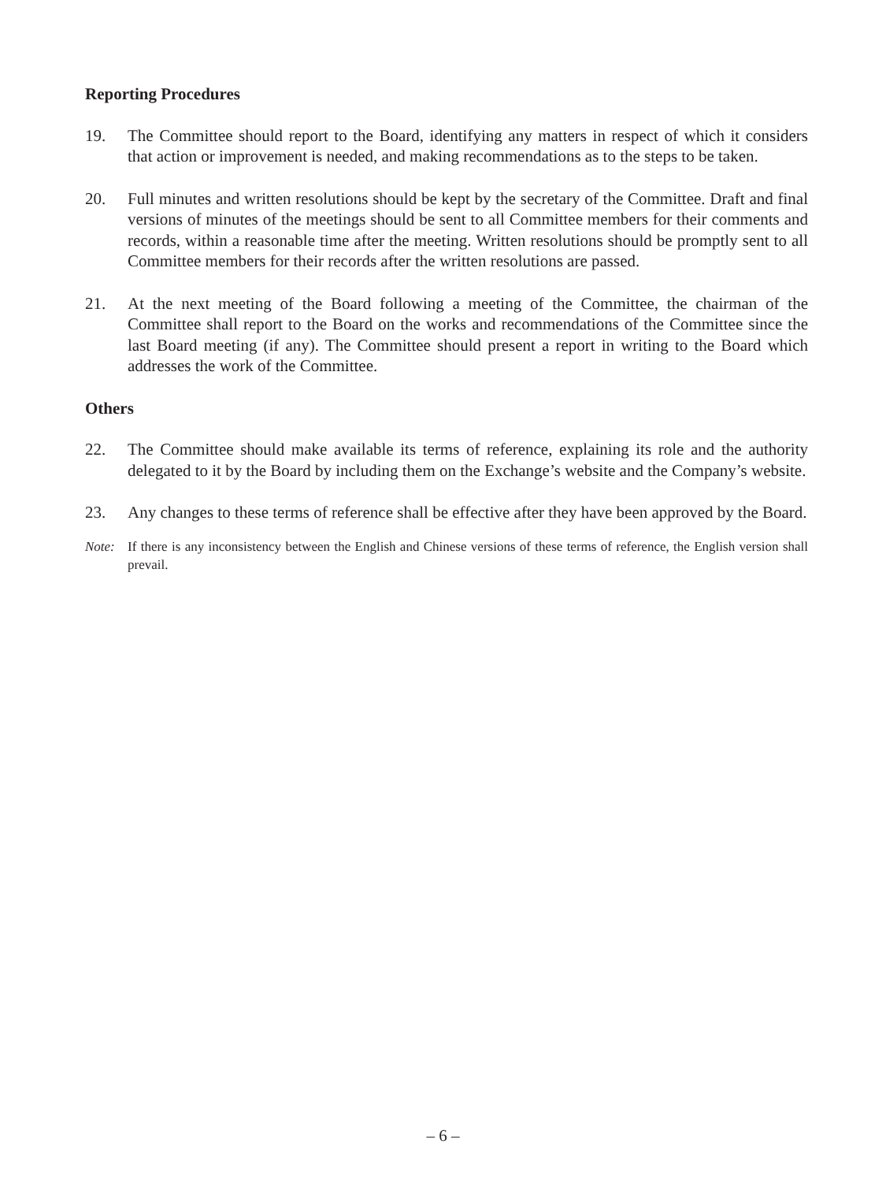Reporting Procedures
19. The Committee should report to the Board, identifying any matters in respect of which it considers that action or improvement is needed, and making recommendations as to the steps to be taken.
20. Full minutes and written resolutions should be kept by the secretary of the Committee. Draft and final versions of minutes of the meetings should be sent to all Committee members for their comments and records, within a reasonable time after the meeting. Written resolutions should be promptly sent to all Committee members for their records after the written resolutions are passed.
21. At the next meeting of the Board following a meeting of the Committee, the chairman of the Committee shall report to the Board on the works and recommendations of the Committee since the last Board meeting (if any). The Committee should present a report in writing to the Board which addresses the work of the Committee.
Others
22. The Committee should make available its terms of reference, explaining its role and the authority delegated to it by the Board by including them on the Exchange’s website and the Company’s website.
23. Any changes to these terms of reference shall be effective after they have been approved by the Board.
Note: If there is any inconsistency between the English and Chinese versions of these terms of reference, the English version shall prevail.
– 6 –